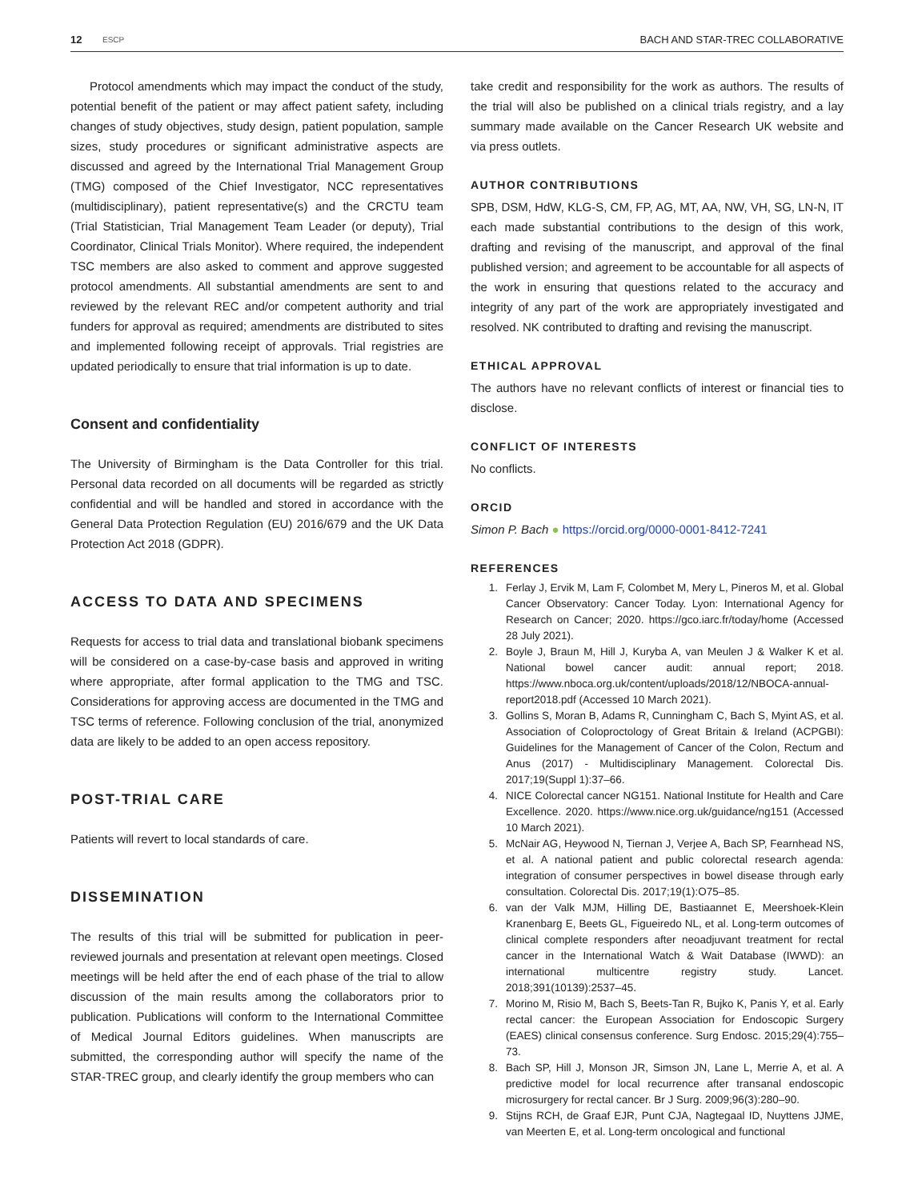12 ESCP BACH AND STAR-TREC COLLABORATIVE
Protocol amendments which may impact the conduct of the study, potential benefit of the patient or may affect patient safety, including changes of study objectives, study design, patient population, sample sizes, study procedures or significant administrative aspects are discussed and agreed by the International Trial Management Group (TMG) composed of the Chief Investigator, NCC representatives (multidisciplinary), patient representative(s) and the CRCTU team (Trial Statistician, Trial Management Team Leader (or deputy), Trial Coordinator, Clinical Trials Monitor). Where required, the independent TSC members are also asked to comment and approve suggested protocol amendments. All substantial amendments are sent to and reviewed by the relevant REC and/or competent authority and trial funders for approval as required; amendments are distributed to sites and implemented following receipt of approvals. Trial registries are updated periodically to ensure that trial information is up to date.
Consent and confidentiality
The University of Birmingham is the Data Controller for this trial. Personal data recorded on all documents will be regarded as strictly confidential and will be handled and stored in accordance with the General Data Protection Regulation (EU) 2016/679 and the UK Data Protection Act 2018 (GDPR).
ACCESS TO DATA AND SPECIMENS
Requests for access to trial data and translational biobank specimens will be considered on a case-by-case basis and approved in writing where appropriate, after formal application to the TMG and TSC. Considerations for approving access are documented in the TMG and TSC terms of reference. Following conclusion of the trial, anonymized data are likely to be added to an open access repository.
POST-TRIAL CARE
Patients will revert to local standards of care.
DISSEMINATION
The results of this trial will be submitted for publication in peer-reviewed journals and presentation at relevant open meetings. Closed meetings will be held after the end of each phase of the trial to allow discussion of the main results among the collaborators prior to publication. Publications will conform to the International Committee of Medical Journal Editors guidelines. When manuscripts are submitted, the corresponding author will specify the name of the STAR-TREC group, and clearly identify the group members who can
take credit and responsibility for the work as authors. The results of the trial will also be published on a clinical trials registry, and a lay summary made available on the Cancer Research UK website and via press outlets.
AUTHOR CONTRIBUTIONS
SPB, DSM, HdW, KLG-S, CM, FP, AG, MT, AA, NW, VH, SG, LN-N, IT each made substantial contributions to the design of this work, drafting and revising of the manuscript, and approval of the final published version; and agreement to be accountable for all aspects of the work in ensuring that questions related to the accuracy and integrity of any part of the work are appropriately investigated and resolved. NK contributed to drafting and revising the manuscript.
ETHICAL APPROVAL
The authors have no relevant conflicts of interest or financial ties to disclose.
CONFLICT OF INTERESTS
No conflicts.
ORCID
Simon P. Bach ● https://orcid.org/0000-0001-8412-7241
REFERENCES
1. Ferlay J, Ervik M, Lam F, Colombet M, Mery L, Pineros M, et al. Global Cancer Observatory: Cancer Today. Lyon: International Agency for Research on Cancer; 2020. https://gco.iarc.fr/today/home (Accessed 28 July 2021).
2. Boyle J, Braun M, Hill J, Kuryba A, van Meulen J & Walker K et al. National bowel cancer audit: annual report; 2018. https://www.nboca.org.uk/content/uploads/2018/12/NBOCA-annual-report2018.pdf (Accessed 10 March 2021).
3. Gollins S, Moran B, Adams R, Cunningham C, Bach S, Myint AS, et al. Association of Coloproctology of Great Britain & Ireland (ACPGBI): Guidelines for the Management of Cancer of the Colon, Rectum and Anus (2017) - Multidisciplinary Management. Colorectal Dis. 2017;19(Suppl 1):37–66.
4. NICE Colorectal cancer NG151. National Institute for Health and Care Excellence. 2020. https://www.nice.org.uk/guidance/ng151 (Accessed 10 March 2021).
5. McNair AG, Heywood N, Tiernan J, Verjee A, Bach SP, Fearnhead NS, et al. A national patient and public colorectal research agenda: integration of consumer perspectives in bowel disease through early consultation. Colorectal Dis. 2017;19(1):O75–85.
6. van der Valk MJM, Hilling DE, Bastiaannet E, Meershoek-Klein Kranenbarg E, Beets GL, Figueiredo NL, et al. Long-term outcomes of clinical complete responders after neoadjuvant treatment for rectal cancer in the International Watch & Wait Database (IWWD): an international multicentre registry study. Lancet. 2018;391(10139):2537–45.
7. Morino M, Risio M, Bach S, Beets-Tan R, Bujko K, Panis Y, et al. Early rectal cancer: the European Association for Endoscopic Surgery (EAES) clinical consensus conference. Surg Endosc. 2015;29(4):755–73.
8. Bach SP, Hill J, Monson JR, Simson JN, Lane L, Merrie A, et al. A predictive model for local recurrence after transanal endoscopic microsurgery for rectal cancer. Br J Surg. 2009;96(3):280–90.
9. Stijns RCH, de Graaf EJR, Punt CJA, Nagtegaal ID, Nuyttens JJME, van Meerten E, et al. Long-term oncological and functional